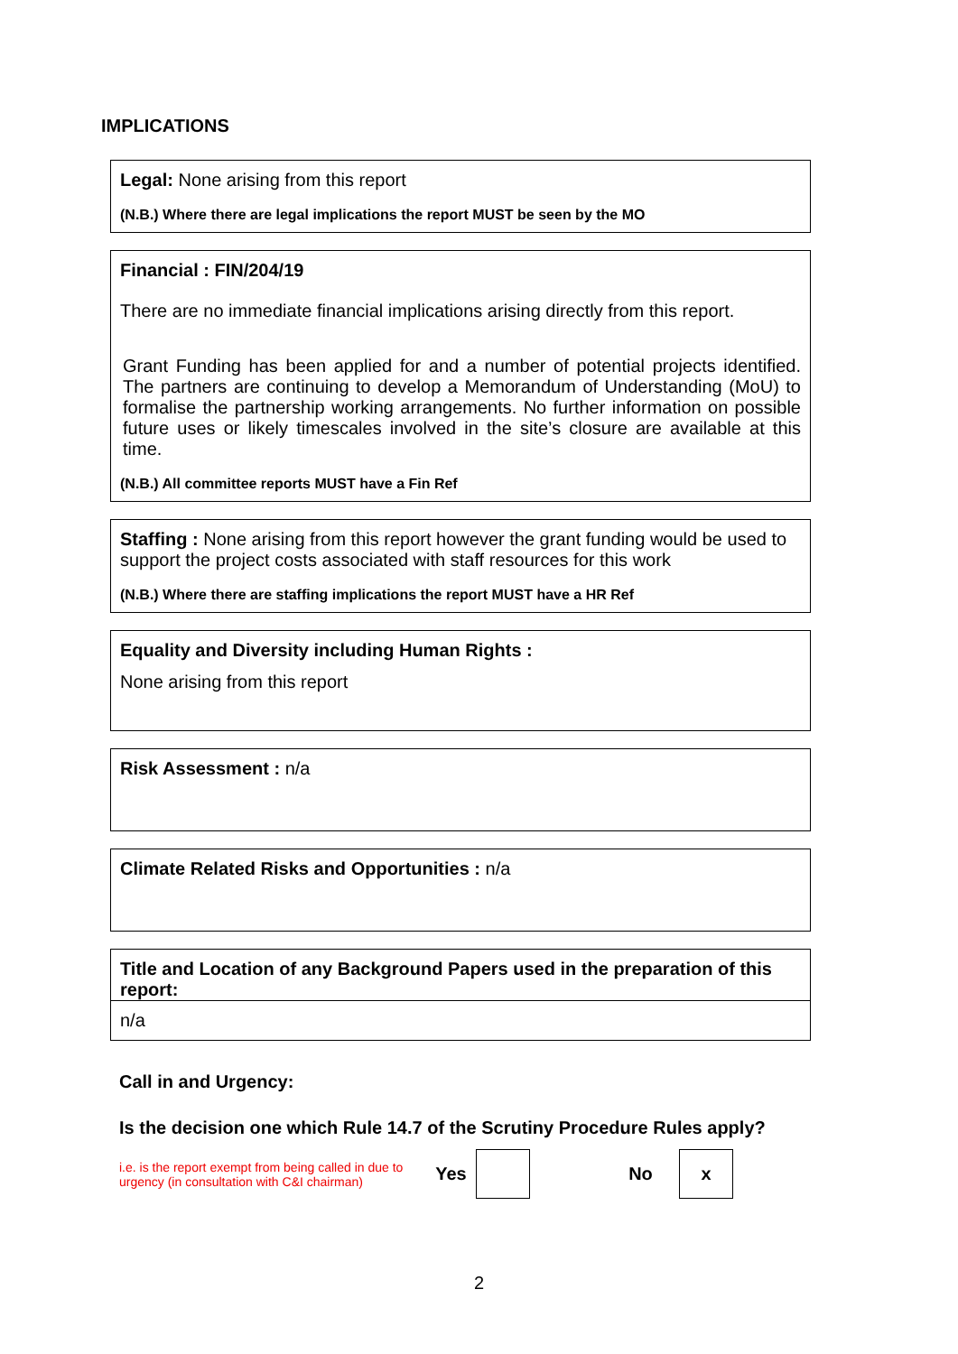IMPLICATIONS
Legal: None arising from this report
(N.B.) Where there are legal implications the report MUST be seen by the MO
Financial : FIN/204/19
There are no immediate financial implications arising directly from this report.
Grant Funding has been applied for and a number of potential projects identified. The partners are continuing to develop a Memorandum of Understanding (MoU) to formalise the partnership working arrangements. No further information on possible future uses or likely timescales involved in the site’s closure are available at this time.
(N.B.) All committee reports MUST have a Fin Ref
Staffing : None arising from this report however the grant funding would be used to support the project costs associated with staff resources for this work
(N.B.) Where there are staffing implications the report MUST have a HR Ref
Equality and Diversity including Human Rights :
None arising from this report
Risk Assessment : n/a
Climate Related Risks and Opportunities : n/a
Title and Location of any Background Papers used in the preparation of this report:
n/a
Call in and Urgency:
Is the decision one which Rule 14.7 of the Scrutiny Procedure Rules apply?
i.e. is the report exempt from being called in due to urgency (in consultation with C&I chairman) Yes No x
2